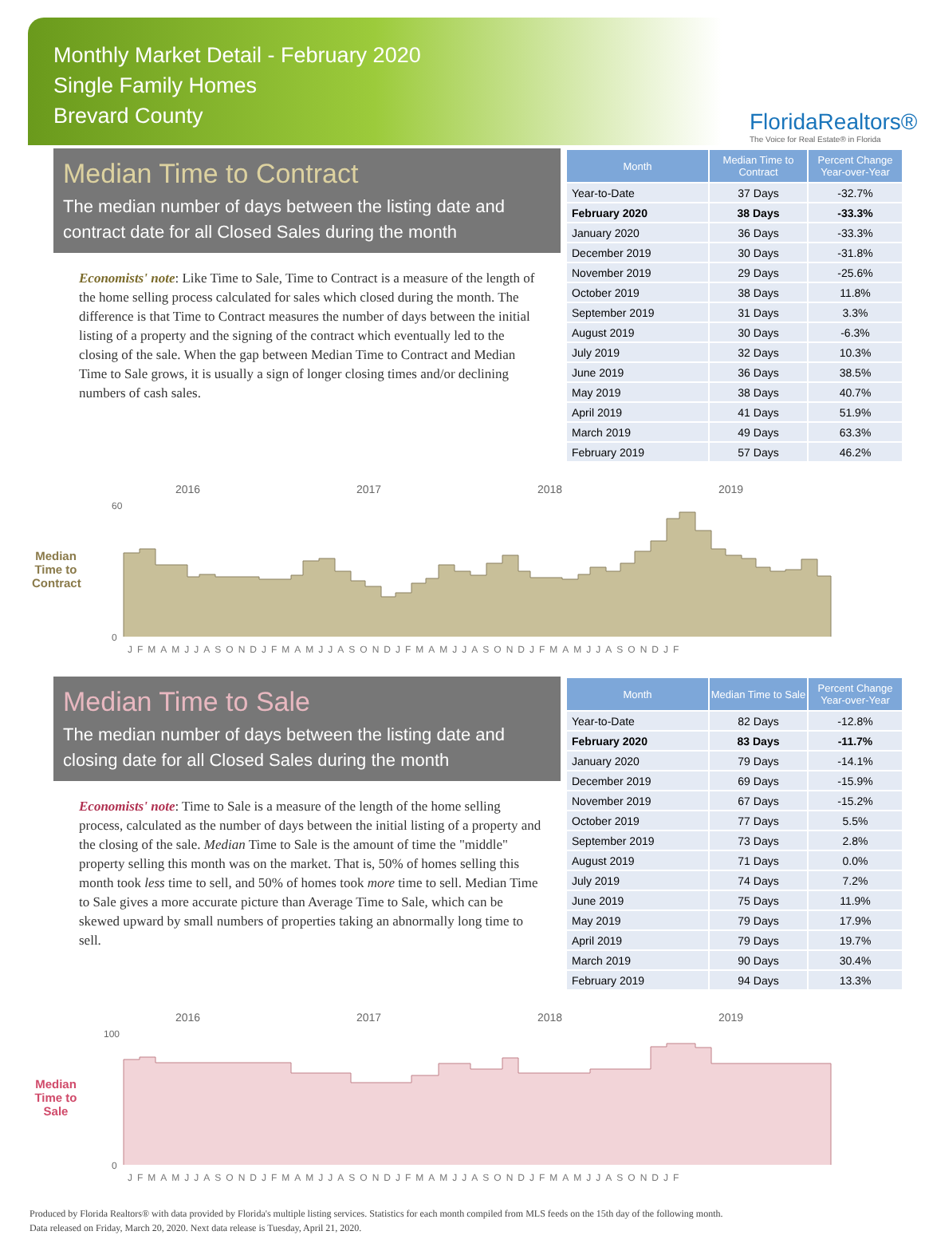Monthly Market Detail - February 2020
Single Family Homes
Brevard County
FloridaRealtors®
The Voice for Real Estate® in Florida
Median Time to Contract
The median number of days between the listing date and contract date for all Closed Sales during the month
Economists' note: Like Time to Sale, Time to Contract is a measure of the length of the home selling process calculated for sales which closed during the month. The difference is that Time to Contract measures the number of days between the initial listing of a property and the signing of the contract which eventually led to the closing of the sale. When the gap between Median Time to Contract and Median Time to Sale grows, it is usually a sign of longer closing times and/or declining numbers of cash sales.
| Month | Median Time to Contract | Percent Change Year-over-Year |
| --- | --- | --- |
| Year-to-Date | 37 Days | -32.7% |
| February 2020 | 38 Days | -33.3% |
| January 2020 | 36 Days | -33.3% |
| December 2019 | 30 Days | -31.8% |
| November 2019 | 29 Days | -25.6% |
| October 2019 | 38 Days | 11.8% |
| September 2019 | 31 Days | 3.3% |
| August 2019 | 30 Days | -6.3% |
| July 2019 | 32 Days | 10.3% |
| June 2019 | 36 Days | 38.5% |
| May 2019 | 38 Days | 40.7% |
| April 2019 | 41 Days | 51.9% |
| March 2019 | 49 Days | 63.3% |
| February 2019 | 57 Days | 46.2% |
Median Time to Contract
2016
2017
2018
2019
60
0
JFMAMJJASONDJFMAMJJASONDJFMAMJJASONDJFMAMJJASONDJF
Median Time to Sale
The median number of days between the listing date and closing date for all Closed Sales during the month
Economists' note: Time to Sale is a measure of the length of the home selling process, calculated as the number of days between the initial listing of a property and the closing of the sale. Median Time to Sale is the amount of time the "middle" property selling this month was on the market. That is, 50% of homes selling this month took less time to sell, and 50% of homes took more time to sell. Median Time to Sale gives a more accurate picture than Average Time to Sale, which can be skewed upward by small numbers of properties taking an abnormally long time to sell.
| Month | Median Time to Sale | Percent Change Year-over-Year |
| --- | --- | --- |
| Year-to-Date | 82 Days | -12.8% |
| February 2020 | 83 Days | -11.7% |
| January 2020 | 79 Days | -14.1% |
| December 2019 | 69 Days | -15.9% |
| November 2019 | 67 Days | -15.2% |
| October 2019 | 77 Days | 5.5% |
| September 2019 | 73 Days | 2.8% |
| August 2019 | 71 Days | 0.0% |
| July 2019 | 74 Days | 7.2% |
| June 2019 | 75 Days | 11.9% |
| May 2019 | 79 Days | 17.9% |
| April 2019 | 79 Days | 19.7% |
| March 2019 | 90 Days | 30.4% |
| February 2019 | 94 Days | 13.3% |
Median Time to Sale
2016
2017
2018
2019
100
0
JFMAMJJASONDJFMAMJJASONDJFMAMJJASONDJFMAMJJASONDJF
Produced by Florida Realtors® with data provided by Florida's multiple listing services. Statistics for each month compiled from MLS feeds on the 15th day of the following month.
Data released on Friday, March 20, 2020. Next data release is Tuesday, April 21, 2020.